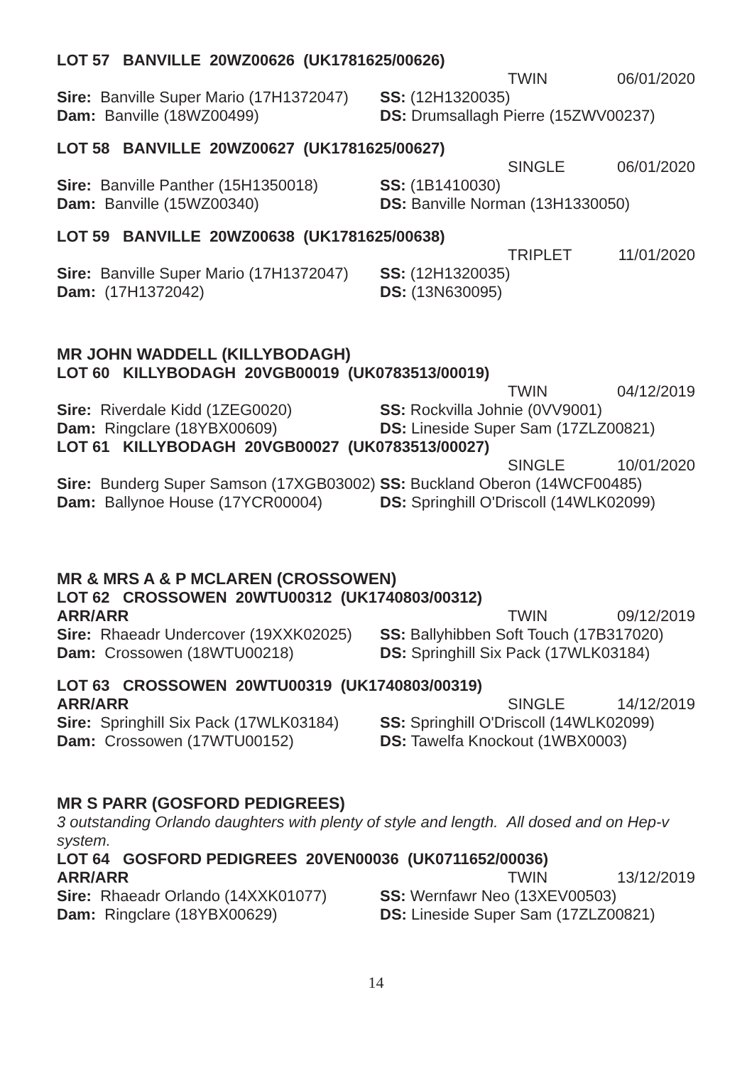LOT 57 BANVILLE 20WZ00626 (UK1781625/00626)
TWIN 06/01/2020
Sire: Banville Super Mario (17H1372047) SS: (12H1320035)
Dam: Banville (18WZ00499) DS: Drumsallagh Pierre (15ZWV00237)
LOT 58 BANVILLE 20WZ00627 (UK1781625/00627)
SINGLE 06/01/2020
Sire: Banville Panther (15H1350018) SS: (1B1410030)
Dam: Banville (15WZ00340) DS: Banville Norman (13H1330050)
LOT 59 BANVILLE 20WZ00638 (UK1781625/00638)
TRIPLET 11/01/2020
Sire: Banville Super Mario (17H1372047) SS: (12H1320035)
Dam: (17H1372042) DS: (13N630095)
MR JOHN WADDELL (KILLYBODAGH)
LOT 60 KILLYBODAGH 20VGB00019 (UK0783513/00019)
TWIN 04/12/2019
Sire: Riverdale Kidd (1ZEG0020) SS: Rockvilla Johnie (0VV9001)
Dam: Ringclare (18YBX00609) DS: Lineside Super Sam (17ZLZ00821)
LOT 61 KILLYBODAGH 20VGB00027 (UK0783513/00027)
SINGLE 10/01/2020
Sire: Bunderg Super Samson (17XGB03002) SS: Buckland Oberon (14WCF00485)
Dam: Ballynoe House (17YCR00004) DS: Springhill O'Driscoll (14WLK02099)
MR & MRS A & P MCLAREN (CROSSOWEN)
LOT 62 CROSSOWEN 20WTU00312 (UK1740803/00312)
ARR/ARR TWIN 09/12/2019
Sire: Rhaeadr Undercover (19XXK02025) SS: Ballyhibben Soft Touch (17B317020)
Dam: Crossowen (18WTU00218) DS: Springhill Six Pack (17WLK03184)
LOT 63 CROSSOWEN 20WTU00319 (UK1740803/00319)
ARR/ARR SINGLE 14/12/2019
Sire: Springhill Six Pack (17WLK03184) SS: Springhill O'Driscoll (14WLK02099)
Dam: Crossowen (17WTU00152) DS: Tawelfa Knockout (1WBX0003)
MR S PARR (GOSFORD PEDIGREES)
3 outstanding Orlando daughters with plenty of style and length. All dosed and on Hep-v system.
LOT 64 GOSFORD PEDIGREES 20VEN00036 (UK0711652/00036)
ARR/ARR TWIN 13/12/2019
Sire: Rhaeadr Orlando (14XXK01077) SS: Wernfawr Neo (13XEV00503)
Dam: Ringclare (18YBX00629) DS: Lineside Super Sam (17ZLZ00821)
14